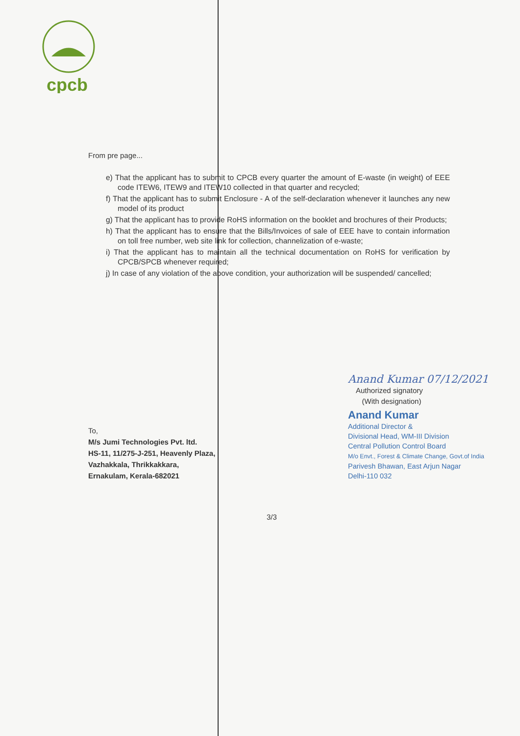cpcb
From pre page...
e) That the applicant has to submit to CPCB every quarter the amount of E-waste (in weight) of EEE code ITEW6, ITEW9 and ITEW10 collected in that quarter and recycled;
f) That the applicant has to submit Enclosure - A of the self-declaration whenever it launches any new model of its product
g) That the applicant has to provide RoHS information on the booklet and brochures of their Products;
h) That the applicant has to ensure that the Bills/Invoices of sale of EEE have to contain information on toll free number, web site link for collection, channelization of e-waste;
i) That the applicant has to maintain all the technical documentation on RoHS for verification by CPCB/SPCB whenever required;
j) In case of any violation of the above condition, your authorization will be suspended/ cancelled;
To,
M/s Jumi Technologies Pvt. ltd.
HS-11, 11/275-J-251, Heavenly Plaza,
Vazhakkala, Thrikkakkara,
Ernakulam, Kerala-682021
Anand Kumar 07/12/2021
Authorized signatory
(With designation)
Anand Kumar
Additional Director &
Divisional Head, WM-III Division
Central Pollution Control Board
M/o Envt., Forest & Climate Change, Govt.of India
Parivesh Bhawan, East Arjun Nagar
Delhi-110 032
3/3